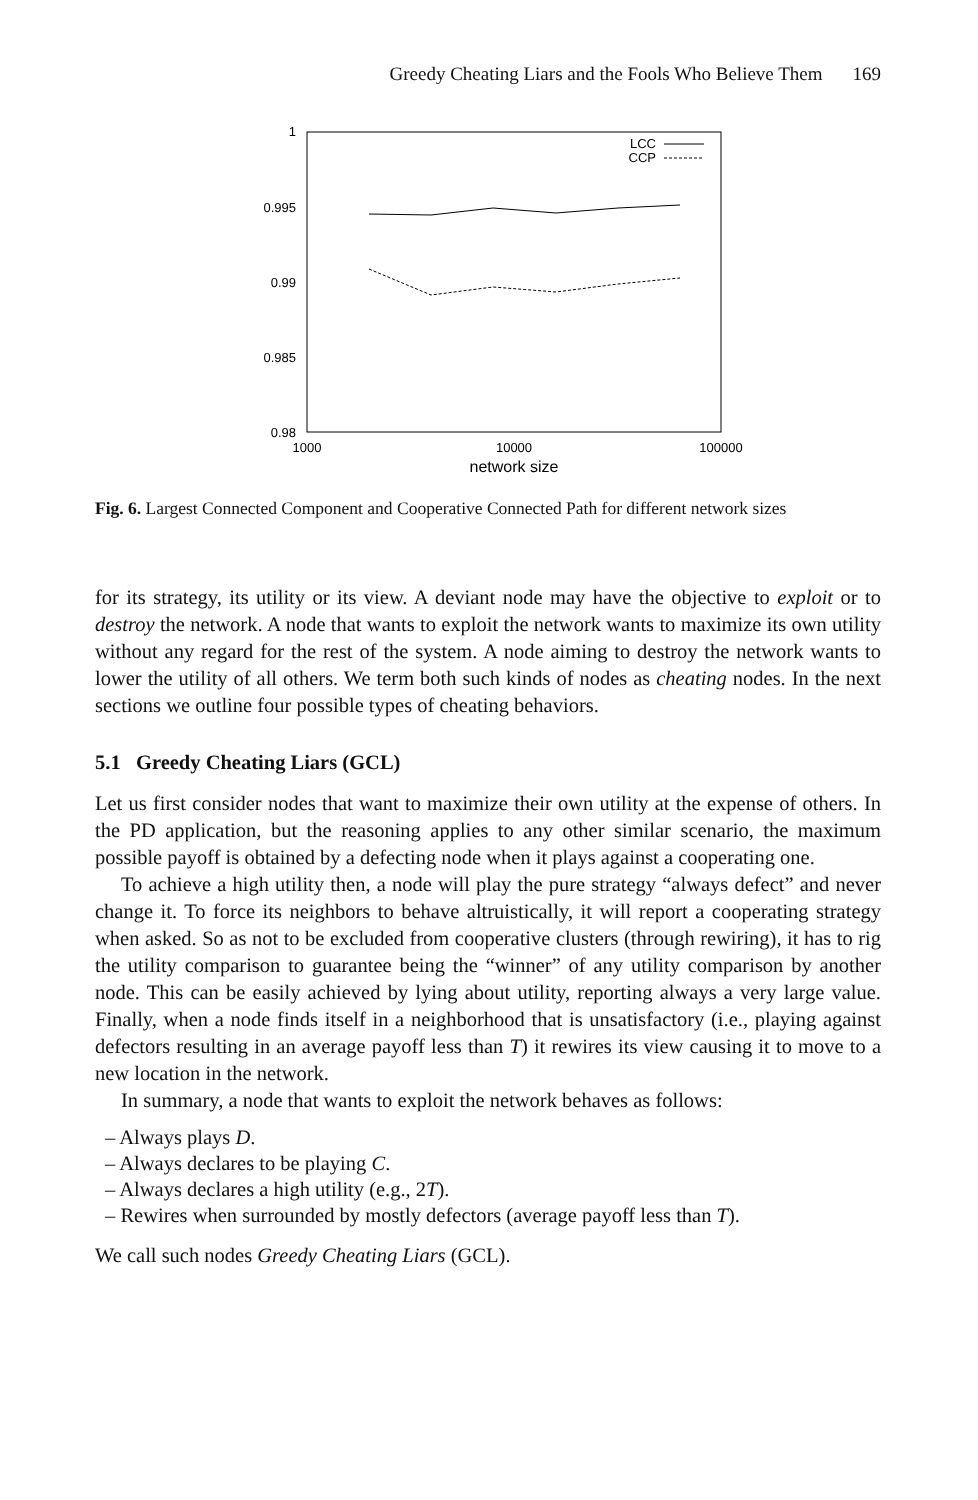Greedy Cheating Liars and the Fools Who Believe Them 169
1
0.995
0.99
0.985
0.98
1000
10000
100000
network size
LCC
CCP
Fig. 6. Largest Connected Component and Cooperative Connected Path for different network sizes
for its strategy, its utility or its view. A deviant node may have the objective to exploit or to destroy the network. A node that wants to exploit the network wants to maximize its own utility without any regard for the rest of the system. A node aiming to destroy the network wants to lower the utility of all others. We term both such kinds of nodes as cheating nodes. In the next sections we outline four possible types of cheating behaviors.
5.1 Greedy Cheating Liars (GCL)
Let us first consider nodes that want to maximize their own utility at the expense of others. In the PD application, but the reasoning applies to any other similar scenario, the maximum possible payoff is obtained by a defecting node when it plays against a cooperating one.
To achieve a high utility then, a node will play the pure strategy “always defect” and never change it. To force its neighbors to behave altruistically, it will report a cooperating strategy when asked. So as not to be excluded from cooperative clusters (through rewiring), it has to rig the utility comparison to guarantee being the “winner” of any utility comparison by another node. This can be easily achieved by lying about utility, reporting always a very large value. Finally, when a node finds itself in a neighborhood that is unsatisfactory (i.e., playing against defectors resulting in an average payoff less than T) it rewires its view causing it to move to a new location in the network.
In summary, a node that wants to exploit the network behaves as follows:
– Always plays D.
– Always declares to be playing C.
– Always declares a high utility (e.g., 2T).
– Rewires when surrounded by mostly defectors (average payoff less than T).
We call such nodes Greedy Cheating Liars (GCL).